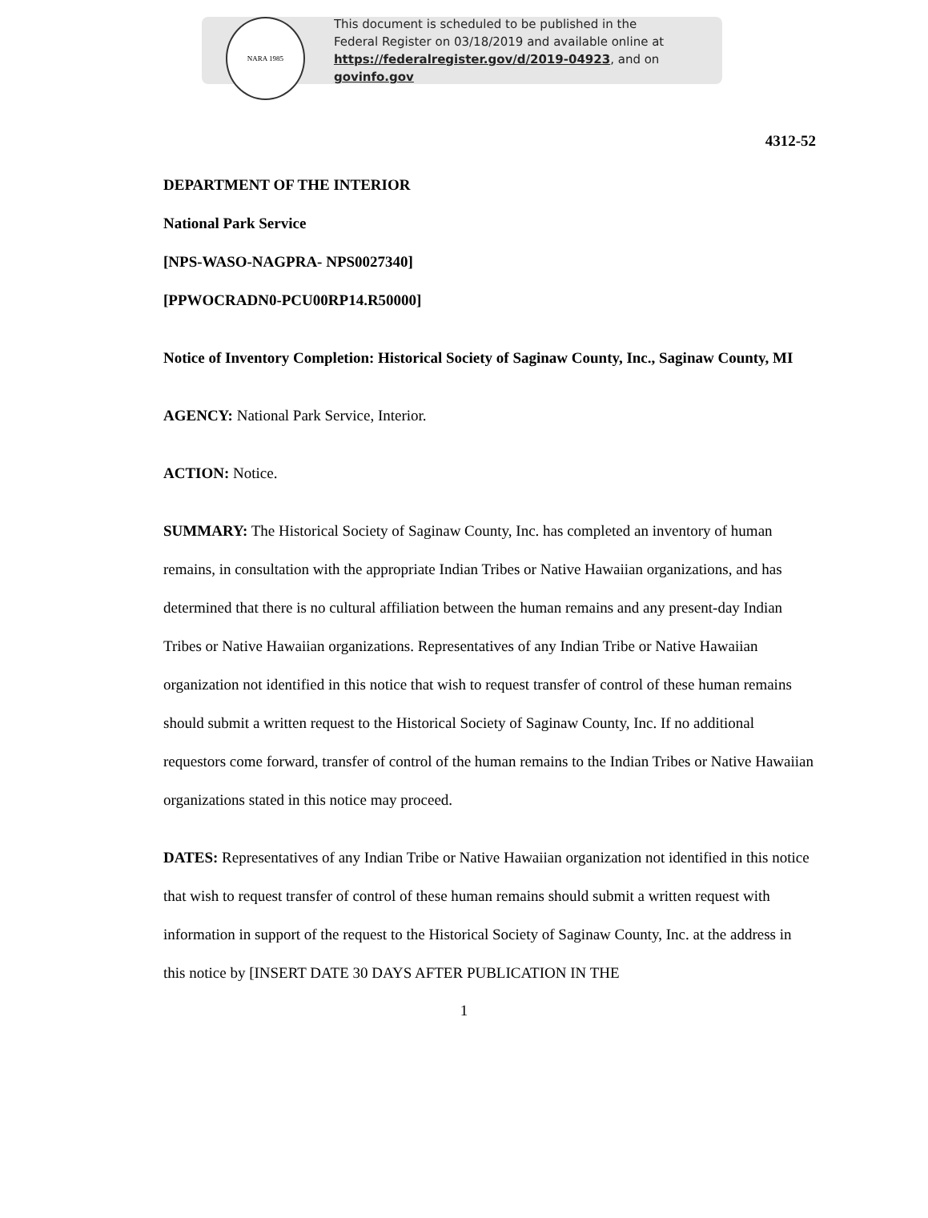NARA 1985
This document is scheduled to be published in the
Federal Register on 03/18/2019 and available online at
https://federalregister.gov/d/2019-04923, and on govinfo.gov
4312-52
DEPARTMENT OF THE INTERIOR
National Park Service
[NPS-WASO-NAGPRA- NPS0027340]
[PPWOCRADN0-PCU00RP14.R50000]
Notice of Inventory Completion: Historical Society of Saginaw County, Inc., Saginaw County, MI
AGENCY: National Park Service, Interior.
ACTION: Notice.
SUMMARY: The Historical Society of Saginaw County, Inc. has completed an inventory of human remains, in consultation with the appropriate Indian Tribes or Native Hawaiian organizations, and has determined that there is no cultural affiliation between the human remains and any present-day Indian Tribes or Native Hawaiian organizations. Representatives of any Indian Tribe or Native Hawaiian organization not identified in this notice that wish to request transfer of control of these human remains should submit a written request to the Historical Society of Saginaw County, Inc. If no additional requestors come forward, transfer of control of the human remains to the Indian Tribes or Native Hawaiian organizations stated in this notice may proceed.
DATES: Representatives of any Indian Tribe or Native Hawaiian organization not identified in this notice that wish to request transfer of control of these human remains should submit a written request with information in support of the request to the Historical Society of Saginaw County, Inc. at the address in this notice by [INSERT DATE 30 DAYS AFTER PUBLICATION IN THE
1